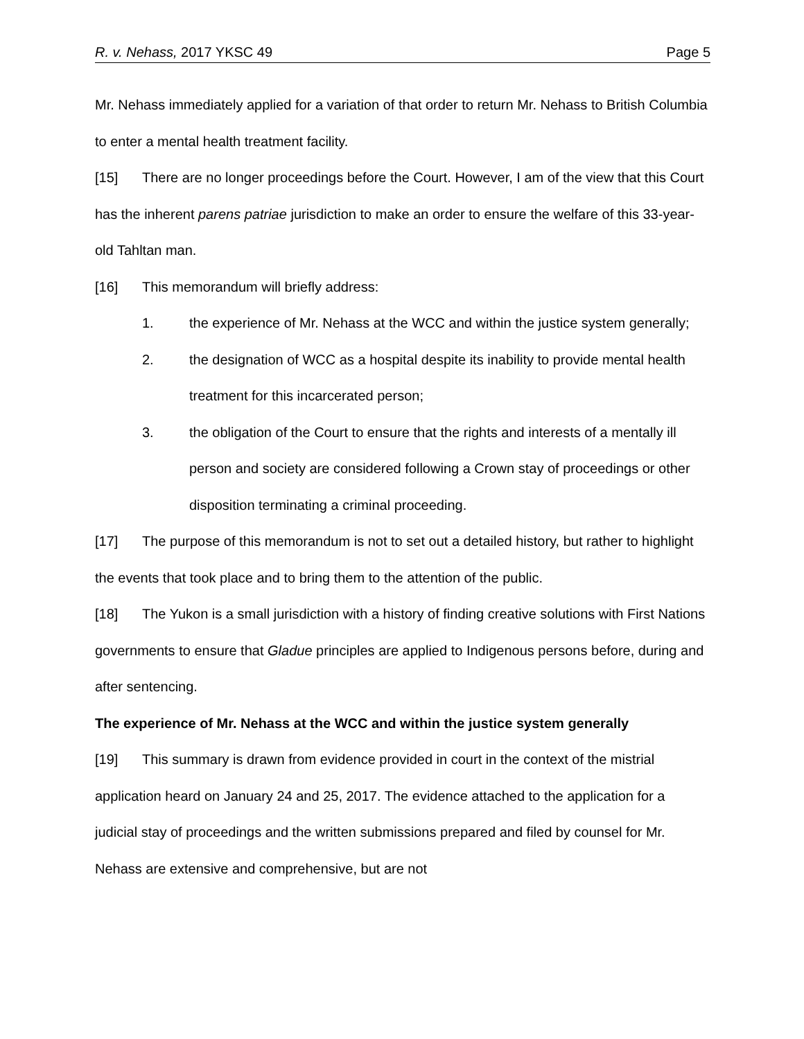R. v. Nehass, 2017 YKSC 49 Page 5
Mr. Nehass immediately applied for a variation of that order to return Mr. Nehass to British Columbia to enter a mental health treatment facility.
[15] There are no longer proceedings before the Court. However, I am of the view that this Court has the inherent parens patriae jurisdiction to make an order to ensure the welfare of this 33-year-old Tahltan man.
[16] This memorandum will briefly address:
1. the experience of Mr. Nehass at the WCC and within the justice system generally;
2. the designation of WCC as a hospital despite its inability to provide mental health treatment for this incarcerated person;
3. the obligation of the Court to ensure that the rights and interests of a mentally ill person and society are considered following a Crown stay of proceedings or other disposition terminating a criminal proceeding.
[17] The purpose of this memorandum is not to set out a detailed history, but rather to highlight the events that took place and to bring them to the attention of the public.
[18] The Yukon is a small jurisdiction with a history of finding creative solutions with First Nations governments to ensure that Gladue principles are applied to Indigenous persons before, during and after sentencing.
The experience of Mr. Nehass at the WCC and within the justice system generally
[19] This summary is drawn from evidence provided in court in the context of the mistrial application heard on January 24 and 25, 2017. The evidence attached to the application for a judicial stay of proceedings and the written submissions prepared and filed by counsel for Mr. Nehass are extensive and comprehensive, but are not